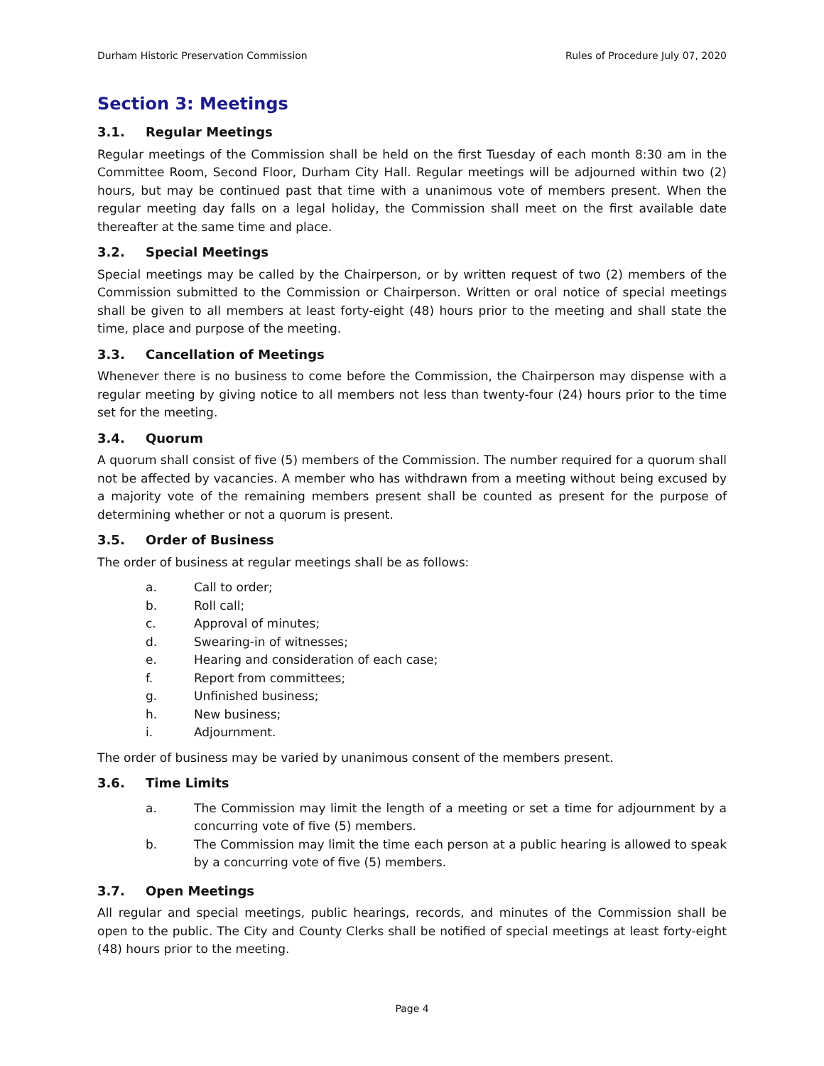Durham Historic Preservation Commission Rules of Procedure July 07, 2020
Section 3: Meetings
3.1. Regular Meetings
Regular meetings of the Commission shall be held on the first Tuesday of each month 8:30 am in the Committee Room, Second Floor, Durham City Hall. Regular meetings will be adjourned within two (2) hours, but may be continued past that time with a unanimous vote of members present. When the regular meeting day falls on a legal holiday, the Commission shall meet on the first available date thereafter at the same time and place.
3.2. Special Meetings
Special meetings may be called by the Chairperson, or by written request of two (2) members of the Commission submitted to the Commission or Chairperson. Written or oral notice of special meetings shall be given to all members at least forty-eight (48) hours prior to the meeting and shall state the time, place and purpose of the meeting.
3.3. Cancellation of Meetings
Whenever there is no business to come before the Commission, the Chairperson may dispense with a regular meeting by giving notice to all members not less than twenty-four (24) hours prior to the time set for the meeting.
3.4. Quorum
A quorum shall consist of five (5) members of the Commission. The number required for a quorum shall not be affected by vacancies. A member who has withdrawn from a meeting without being excused by a majority vote of the remaining members present shall be counted as present for the purpose of determining whether or not a quorum is present.
3.5. Order of Business
The order of business at regular meetings shall be as follows:
a. Call to order;
b. Roll call;
c. Approval of minutes;
d. Swearing-in of witnesses;
e. Hearing and consideration of each case;
f. Report from committees;
g. Unfinished business;
h. New business;
i. Adjournment.
The order of business may be varied by unanimous consent of the members present.
3.6. Time Limits
a. The Commission may limit the length of a meeting or set a time for adjournment by a concurring vote of five (5) members.
b. The Commission may limit the time each person at a public hearing is allowed to speak by a concurring vote of five (5) members.
3.7. Open Meetings
All regular and special meetings, public hearings, records, and minutes of the Commission shall be open to the public. The City and County Clerks shall be notified of special meetings at least forty-eight (48) hours prior to the meeting.
Page 4